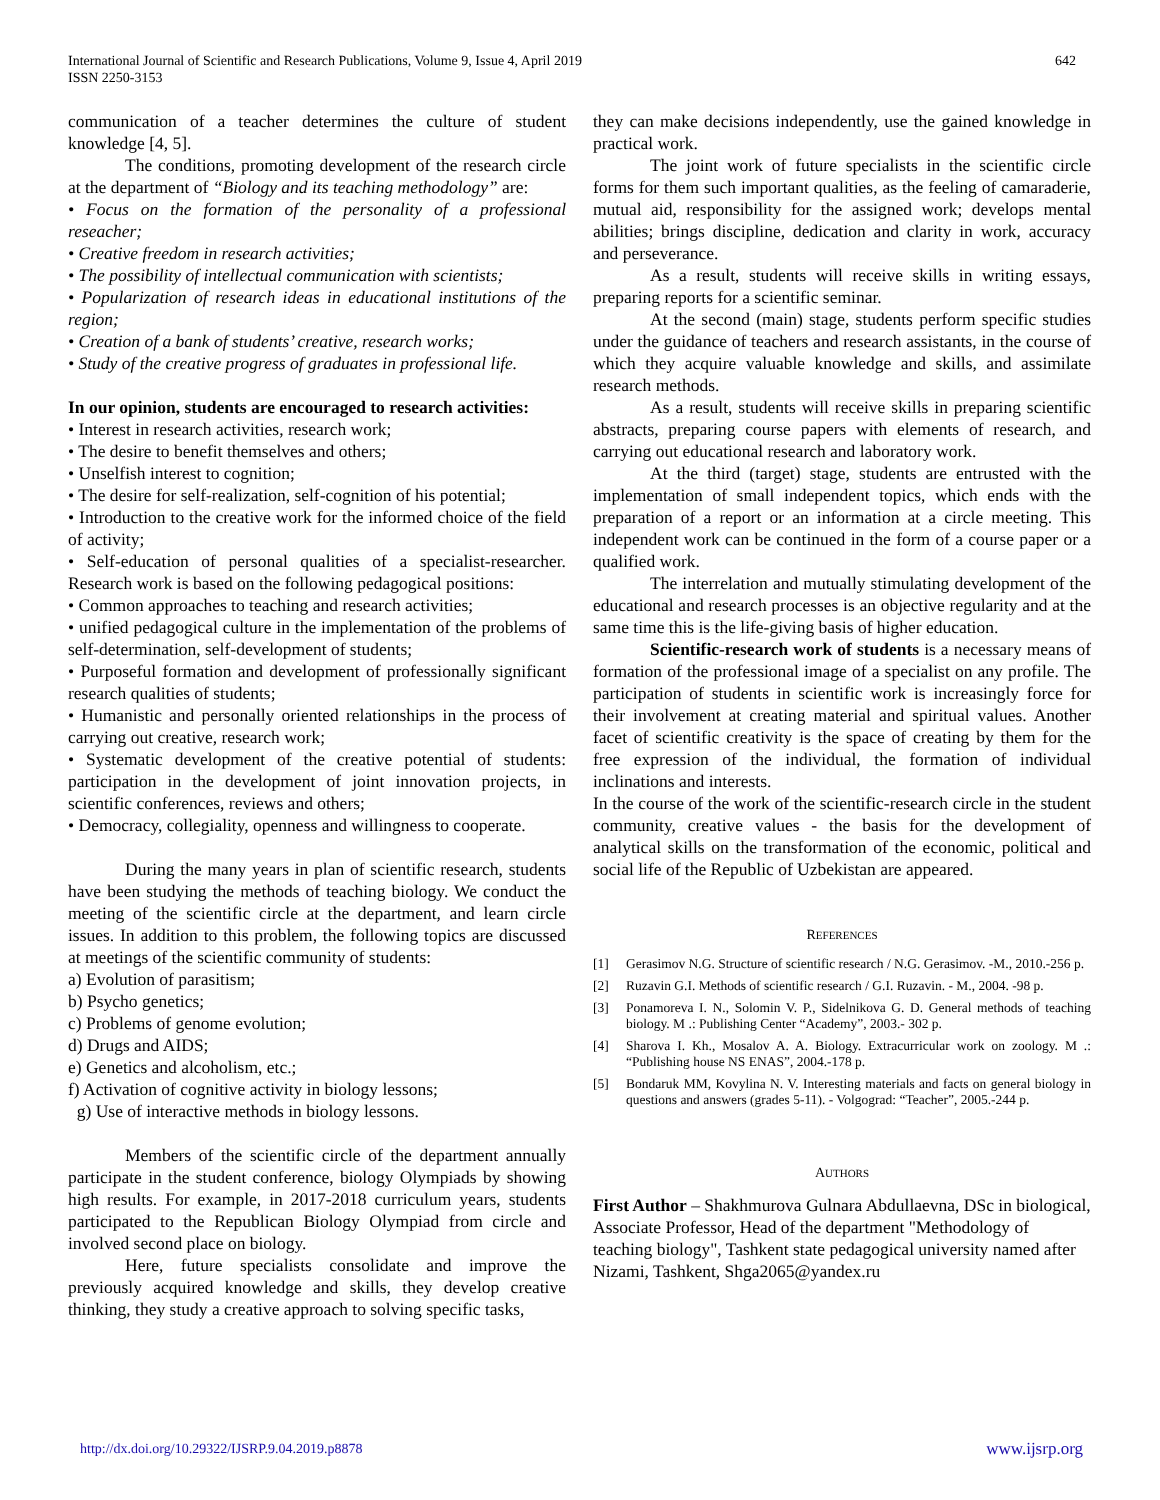International Journal of Scientific and Research Publications, Volume 9, Issue 4, April 2019
ISSN 2250-3153
642
communication of a teacher determines the culture of student knowledge [4, 5].
The conditions, promoting development of the research circle at the department of “Biology and its teaching methodology” are:
• Focus on the formation of the personality of a professional reseacher;
• Creative freedom in research activities;
• The possibility of intellectual communication with scientists;
• Popularization of research ideas in educational institutions of the region;
• Creation of a bank of students’ creative, research works;
• Study of the creative progress of graduates in professional life.
In our opinion, students are encouraged to research activities:
• Interest in research activities, research work;
• The desire to benefit themselves and others;
• Unselfish interest to cognition;
• The desire for self-realization, self-cognition of his potential;
• Introduction to the creative work for the informed choice of the field of activity;
• Self-education of personal qualities of a specialist-researcher. Research work is based on the following pedagogical positions:
• Common approaches to teaching and research activities;
• unified pedagogical culture in the implementation of the problems of self-determination, self-development of students;
• Purposeful formation and development of professionally significant research qualities of students;
• Humanistic and personally oriented relationships in the process of carrying out creative, research work;
• Systematic development of the creative potential of students: participation in the development of joint innovation projects, in scientific conferences, reviews and others;
• Democracy, collegiality, openness and willingness to cooperate.
During the many years in plan of scientific research, students have been studying the methods of teaching biology. We conduct the meeting of the scientific circle at the department, and learn circle issues. In addition to this problem, the following topics are discussed at meetings of the scientific community of students:
a) Evolution of parasitism;
b) Psycho genetics;
c) Problems of genome evolution;
d) Drugs and AIDS;
e) Genetics and alcoholism, etc.;
f) Activation of cognitive activity in biology lessons;
g) Use of interactive methods in biology lessons.
Members of the scientific circle of the department annually participate in the student conference, biology Olympiads by showing high results. For example, in 2017-2018 curriculum years, students participated to the Republican Biology Olympiad from circle and involved second place on biology.
Here, future specialists consolidate and improve the previously acquired knowledge and skills, they develop creative thinking, they study a creative approach to solving specific tasks,
they can make decisions independently, use the gained knowledge in practical work.
The joint work of future specialists in the scientific circle forms for them such important qualities, as the feeling of camaraderie, mutual aid, responsibility for the assigned work; develops mental abilities; brings discipline, dedication and clarity in work, accuracy and perseverance.
As a result, students will receive skills in writing essays, preparing reports for a scientific seminar.
At the second (main) stage, students perform specific studies under the guidance of teachers and research assistants, in the course of which they acquire valuable knowledge and skills, and assimilate research methods.
As a result, students will receive skills in preparing scientific abstracts, preparing course papers with elements of research, and carrying out educational research and laboratory work.
At the third (target) stage, students are entrusted with the implementation of small independent topics, which ends with the preparation of a report or an information at a circle meeting. This independent work can be continued in the form of a course paper or a qualified work.
The interrelation and mutually stimulating development of the educational and research processes is an objective regularity and at the same time this is the life-giving basis of higher education.
Scientific-research work of students is a necessary means of formation of the professional image of a specialist on any profile. The participation of students in scientific work is increasingly force for their involvement at creating material and spiritual values. Another facet of scientific creativity is the space of creating by them for the free expression of the individual, the formation of individual inclinations and interests.
In the course of the work of the scientific-research circle in the student community, creative values - the basis for the development of analytical skills on the transformation of the economic, political and social life of the Republic of Uzbekistan are appeared.
REFERENCES
[1] Gerasimov N.G. Structure of scientific research / N.G. Gerasimov. -M., 2010.-256 p.
[2] Ruzavin G.I. Methods of scientific research / G.I. Ruzavin. - M., 2004. -98 p.
[3] Ponamoreva I. N., Solomin V. P., Sidelnikova G. D. General methods of teaching biology. M .: Publishing Center “Academy”, 2003.- 302 p.
[4] Sharova I. Kh., Mosalov A. A. Biology. Extracurricular work on zoology. M .: “Publishing house NS ENAS”, 2004.-178 p.
[5] Bondaruk MM, Kovylina N. V. Interesting materials and facts on general biology in questions and answers (grades 5-11). - Volgograd: “Teacher”, 2005.-244 p.
AUTHORS
First Author – Shakhmurova Gulnara Abdullaevna, DSc in biological, Associate Professor, Head of the department "Methodology of teaching biology", Tashkent state pedagogical university named after Nizami, Tashkent, Shga2065@yandex.ru
http://dx.doi.org/10.29322/IJSRP.9.04.2019.p8878 www.ijsrp.org